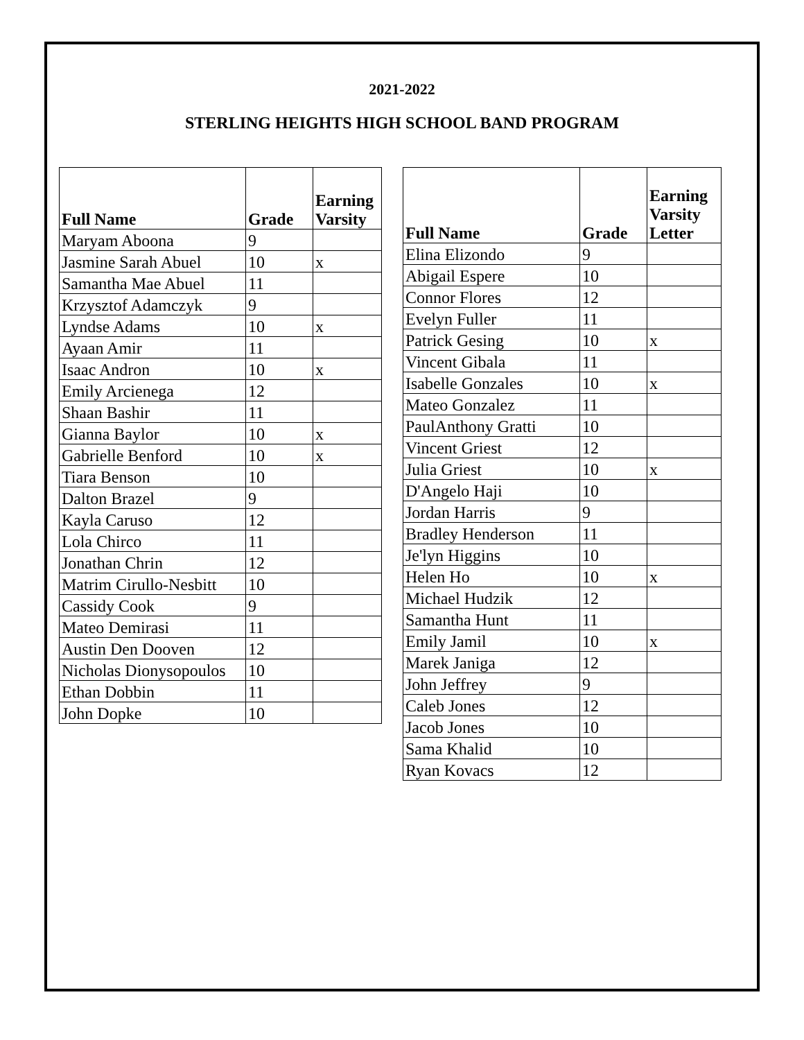2021-2022
STERLING HEIGHTS HIGH SCHOOL BAND PROGRAM
| Full Name | Grade | Earning Varsity |
| --- | --- | --- |
| Maryam Aboona | 9 | |
| Jasmine Sarah Abuel | 10 | x |
| Samantha Mae Abuel | 11 | |
| Krzysztof Adamczyk | 9 | |
| Lyndse Adams | 10 | x |
| Ayaan Amir | 11 | |
| Isaac Andron | 10 | x |
| Emily Arcienega | 12 | |
| Shaan Bashir | 11 | |
| Gianna Baylor | 10 | x |
| Gabrielle Benford | 10 | x |
| Tiara Benson | 10 | |
| Dalton Brazel | 9 | |
| Kayla Caruso | 12 | |
| Lola Chirco | 11 | |
| Jonathan Chrin | 12 | |
| Matrim Cirullo-Nesbitt | 10 | |
| Cassidy Cook | 9 | |
| Mateo Demirasi | 11 | |
| Austin Den Dooven | 12 | |
| Nicholas Dionysopoulos | 10 | |
| Ethan Dobbin | 11 | |
| John Dopke | 10 | |
| Full Name | Grade | Earning Varsity Letter |
| --- | --- | --- |
| Elina Elizondo | 9 | |
| Abigail Espere | 10 | |
| Connor Flores | 12 | |
| Evelyn Fuller | 11 | |
| Patrick Gesing | 10 | x |
| Vincent Gibala | 11 | |
| Isabelle Gonzales | 10 | x |
| Mateo Gonzalez | 11 | |
| PaulAnthony Gratti | 10 | |
| Vincent Griest | 12 | |
| Julia Griest | 10 | x |
| D'Angelo Haji | 10 | |
| Jordan Harris | 9 | |
| Bradley Henderson | 11 | |
| Je'lyn Higgins | 10 | |
| Helen Ho | 10 | x |
| Michael Hudzik | 12 | |
| Samantha Hunt | 11 | |
| Emily Jamil | 10 | x |
| Marek Janiga | 12 | |
| John Jeffrey | 9 | |
| Caleb Jones | 12 | |
| Jacob Jones | 10 | |
| Sama Khalid | 10 | |
| Ryan Kovacs | 12 | |